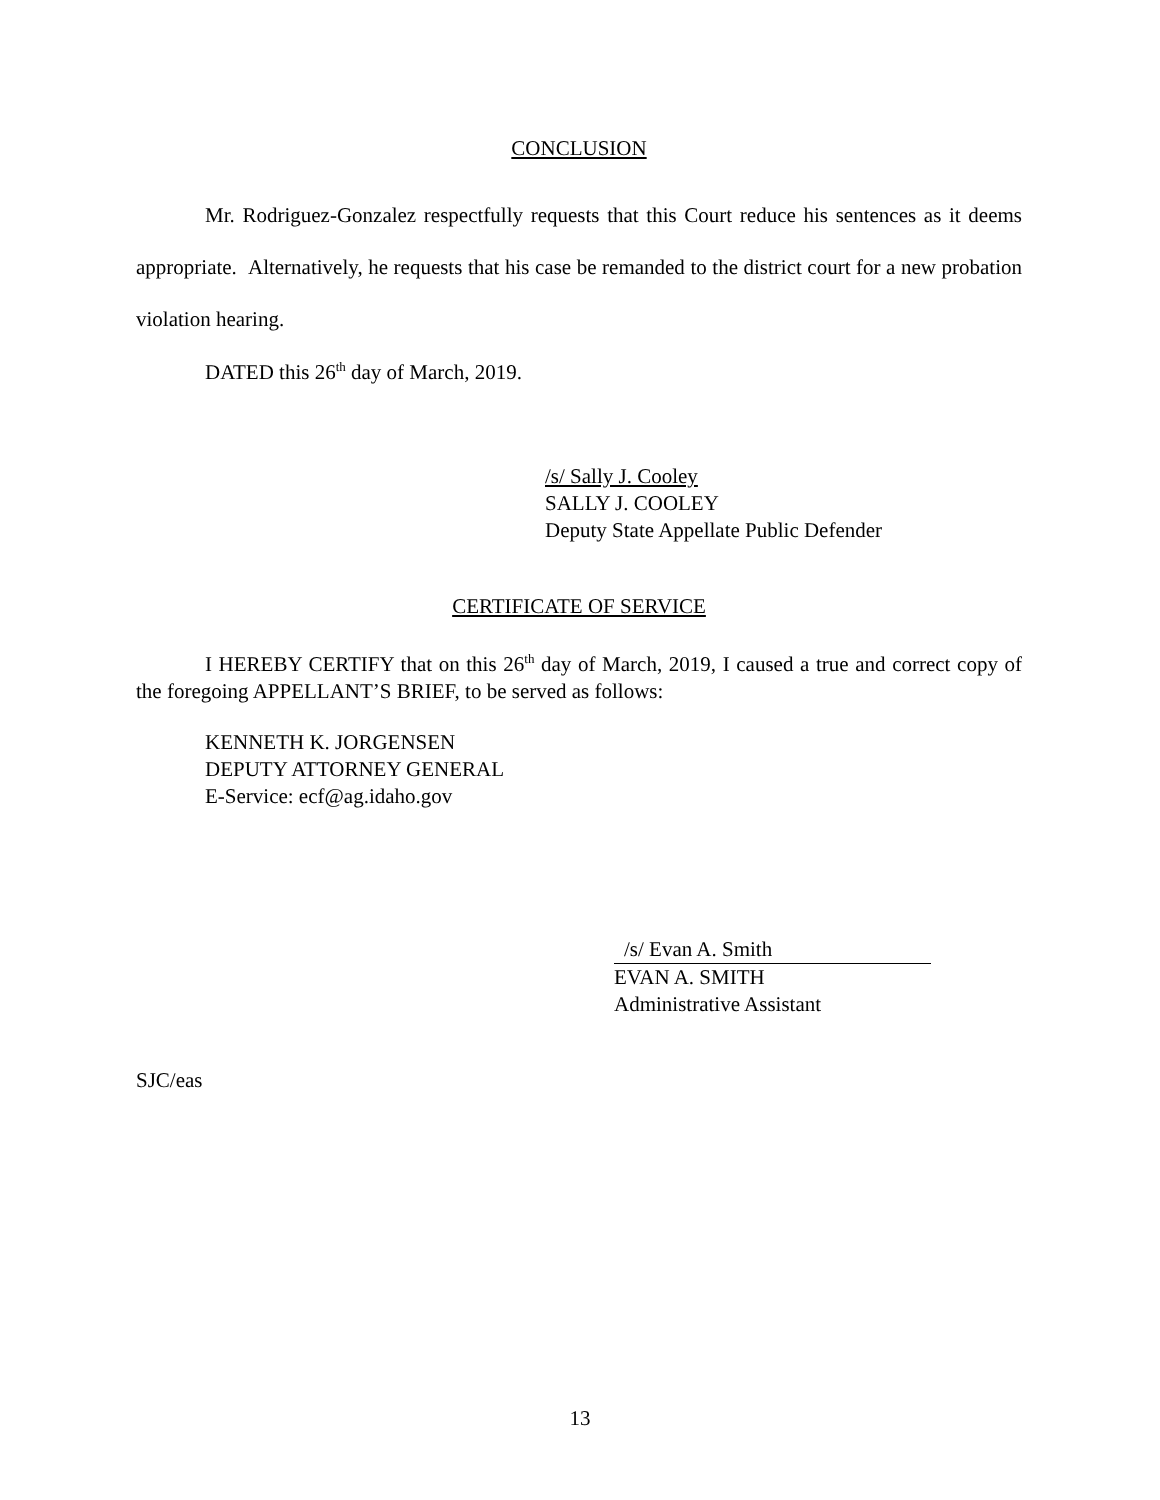CONCLUSION
Mr. Rodriguez-Gonzalez respectfully requests that this Court reduce his sentences as it deems appropriate. Alternatively, he requests that his case be remanded to the district court for a new probation violation hearing.
DATED this 26<sup>th</sup> day of March, 2019.
/s/ Sally J. Cooley
SALLY J. COOLEY
Deputy State Appellate Public Defender
CERTIFICATE OF SERVICE
I HEREBY CERTIFY that on this 26<sup>th</sup> day of March, 2019, I caused a true and correct copy of the foregoing APPELLANT’S BRIEF, to be served as follows:
KENNETH K. JORGENSEN
DEPUTY ATTORNEY GENERAL
E-Service: ecf@ag.idaho.gov
/s/ Evan A. Smith
EVAN A. SMITH
Administrative Assistant
SJC/eas
13